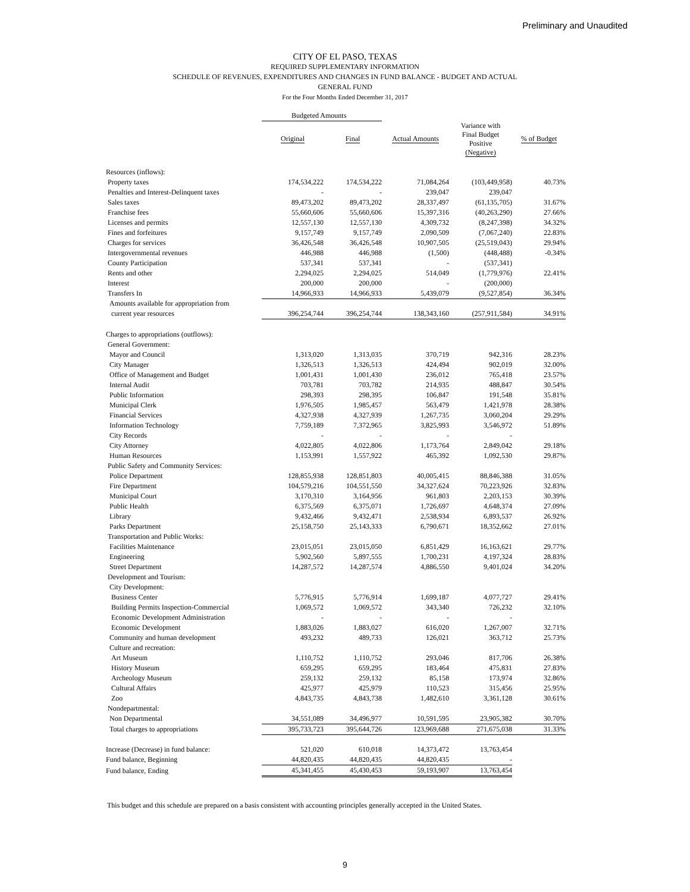Preliminary and Unaudited
CITY OF EL PASO, TEXAS
REQUIRED SUPPLEMENTARY INFORMATION
SCHEDULE OF REVENUES, EXPENDITURES AND CHANGES IN FUND BALANCE - BUDGET AND ACTUAL
GENERAL FUND
For the Four Months Ended December 31, 2017
| | Budgeted Amounts | | | | |
| --- | --- | --- | --- | --- | --- |
| | Original | Final | Actual Amounts | Variance with Final Budget Positive (Negative) | % of Budget |
| Resources (inflows): | | | | | |
| Property taxes | 174,534,222 | 174,534,222 | 71,084,264 | (103,449,958) | 40.73% |
| Penalties and Interest-Delinquent taxes | - | - | 239,047 | 239,047 | |
| Sales taxes | 89,473,202 | 89,473,202 | 28,337,497 | (61,135,705) | 31.67% |
| Franchise fees | 55,660,606 | 55,660,606 | 15,397,316 | (40,263,290) | 27.66% |
| Licenses and permits | 12,557,130 | 12,557,130 | 4,309,732 | (8,247,398) | 34.32% |
| Fines and forfeitures | 9,157,749 | 9,157,749 | 2,090,509 | (7,067,240) | 22.83% |
| Charges for services | 36,426,548 | 36,426,548 | 10,907,505 | (25,519,043) | 29.94% |
| Intergovernmental revenues | 446,988 | 446,988 | (1,500) | (448,488) | -0.34% |
| County Participation | 537,341 | 537,341 | - | (537,341) | |
| Rents and other | 2,294,025 | 2,294,025 | 514,049 | (1,779,976) | 22.41% |
| Interest | 200,000 | 200,000 | - | (200,000) | |
| Transfers In | 14,966,933 | 14,966,933 | 5,439,079 | (9,527,854) | 36.34% |
| Amounts available for appropriation from | | | | | |
| current year resources | 396,254,744 | 396,254,744 | 138,343,160 | (257,911,584) | 34.91% |
| Charges to appropriations (outflows): | | | | | |
| General Government: | | | | | |
| Mayor and Council | 1,313,020 | 1,313,035 | 370,719 | 942,316 | 28.23% |
| City Manager | 1,326,513 | 1,326,513 | 424,494 | 902,019 | 32.00% |
| Office of Management and Budget | 1,001,431 | 1,001,430 | 236,012 | 765,418 | 23.57% |
| Internal Audit | 703,781 | 703,782 | 214,935 | 488,847 | 30.54% |
| Public Information | 298,393 | 298,395 | 106,847 | 191,548 | 35.81% |
| Municipal Clerk | 1,976,505 | 1,985,457 | 563,479 | 1,421,978 | 28.38% |
| Financial Services | 4,327,938 | 4,327,939 | 1,267,735 | 3,060,204 | 29.29% |
| Information Technology | 7,759,189 | 7,372,965 | 3,825,993 | 3,546,972 | 51.89% |
| City Records | - | - | - | - | |
| City Attorney | 4,022,805 | 4,022,806 | 1,173,764 | 2,849,042 | 29.18% |
| Human Resources | 1,153,991 | 1,557,922 | 465,392 | 1,092,530 | 29.87% |
| Public Safety and Community Services: | | | | | |
| Police Department | 128,855,938 | 128,851,803 | 40,005,415 | 88,846,388 | 31.05% |
| Fire Department | 104,579,216 | 104,551,550 | 34,327,624 | 70,223,926 | 32.83% |
| Municipal Court | 3,170,310 | 3,164,956 | 961,803 | 2,203,153 | 30.39% |
| Public Health | 6,375,569 | 6,375,071 | 1,726,697 | 4,648,374 | 27.09% |
| Library | 9,432,466 | 9,432,471 | 2,538,934 | 6,893,537 | 26.92% |
| Parks Department | 25,158,750 | 25,143,333 | 6,790,671 | 18,352,662 | 27.01% |
| Transportation and Public Works: | | | | | |
| Facilities Maintenance | 23,015,051 | 23,015,050 | 6,851,429 | 16,163,621 | 29.77% |
| Engineering | 5,902,560 | 5,897,555 | 1,700,231 | 4,197,324 | 28.83% |
| Street Department | 14,287,572 | 14,287,574 | 4,886,550 | 9,401,024 | 34.20% |
| Development and Tourism: | | | | | |
| City Development: | | | | | |
| Business Center | 5,776,915 | 5,776,914 | 1,699,187 | 4,077,727 | 29.41% |
| Building Permits Inspection-Commercial | 1,069,572 | 1,069,572 | 343,340 | 726,232 | 32.10% |
| Economic Development Administration | - | - | - | - | |
| Economic Development | 1,883,026 | 1,883,027 | 616,020 | 1,267,007 | 32.71% |
| Community and human development | 493,232 | 489,733 | 126,021 | 363,712 | 25.73% |
| Culture and recreation: | | | | | |
| Art Museum | 1,110,752 | 1,110,752 | 293,046 | 817,706 | 26.38% |
| History Museum | 659,295 | 659,295 | 183,464 | 475,831 | 27.83% |
| Archeology Museum | 259,132 | 259,132 | 85,158 | 173,974 | 32.86% |
| Cultural Affairs | 425,977 | 425,979 | 110,523 | 315,456 | 25.95% |
| Zoo | 4,843,735 | 4,843,738 | 1,482,610 | 3,361,128 | 30.61% |
| Nondepartmental: | | | | | |
| Non Departmental | 34,551,089 | 34,496,977 | 10,591,595 | 23,905,382 | 30.70% |
| Total charges to appropriations | 395,733,723 | 395,644,726 | 123,969,688 | 271,675,038 | 31.33% |
| Increase (Decrease) in fund balance: | 521,020 | 610,018 | 14,373,472 | 13,763,454 | |
| Fund balance, Beginning | 44,820,435 | 44,820,435 | 44,820,435 | - | |
| Fund balance, Ending | 45,341,455 | 45,430,453 | 59,193,907 | 13,763,454 | |
This budget and this schedule are prepared on a basis consistent with accounting principles generally accepted in the United States.
9